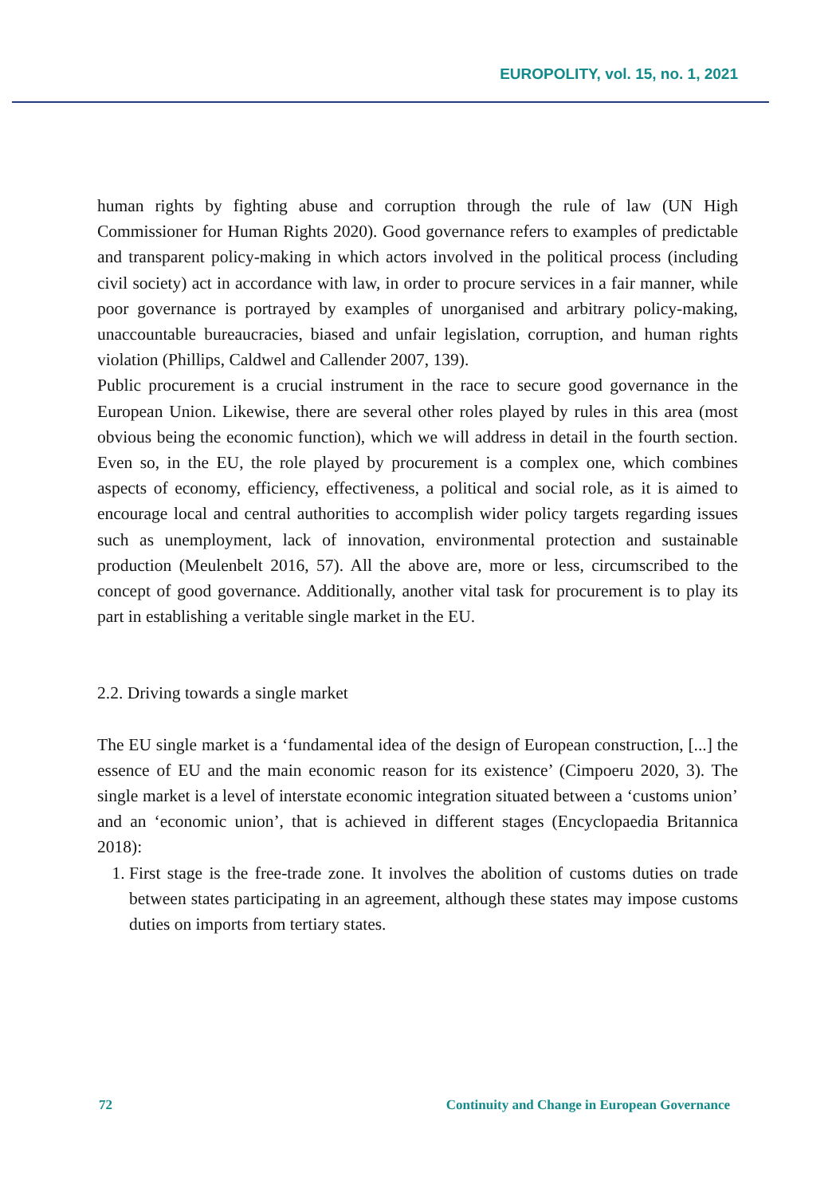EUROPOLITY, vol. 15, no. 1, 2021
human rights by fighting abuse and corruption through the rule of law (UN High Commissioner for Human Rights 2020). Good governance refers to examples of predictable and transparent policy-making in which actors involved in the political process (including civil society) act in accordance with law, in order to procure services in a fair manner, while poor governance is portrayed by examples of unorganised and arbitrary policy-making, unaccountable bureaucracies, biased and unfair legislation, corruption, and human rights violation (Phillips, Caldwel and Callender 2007, 139).
Public procurement is a crucial instrument in the race to secure good governance in the European Union. Likewise, there are several other roles played by rules in this area (most obvious being the economic function), which we will address in detail in the fourth section. Even so, in the EU, the role played by procurement is a complex one, which combines aspects of economy, efficiency, effectiveness, a political and social role, as it is aimed to encourage local and central authorities to accomplish wider policy targets regarding issues such as unemployment, lack of innovation, environmental protection and sustainable production (Meulenbelt 2016, 57). All the above are, more or less, circumscribed to the concept of good governance. Additionally, another vital task for procurement is to play its part in establishing a veritable single market in the EU.
2.2. Driving towards a single market
The EU single market is a ‘fundamental idea of the design of European construction, [...] the essence of EU and the main economic reason for its existence’ (Cimpoeru 2020, 3). The single market is a level of interstate economic integration situated between a ‘customs union’ and an ‘economic union’, that is achieved in different stages (Encyclopaedia Britannica 2018):
1. First stage is the free-trade zone. It involves the abolition of customs duties on trade between states participating in an agreement, although these states may impose customs duties on imports from tertiary states.
72 Continuity and Change in European Governance